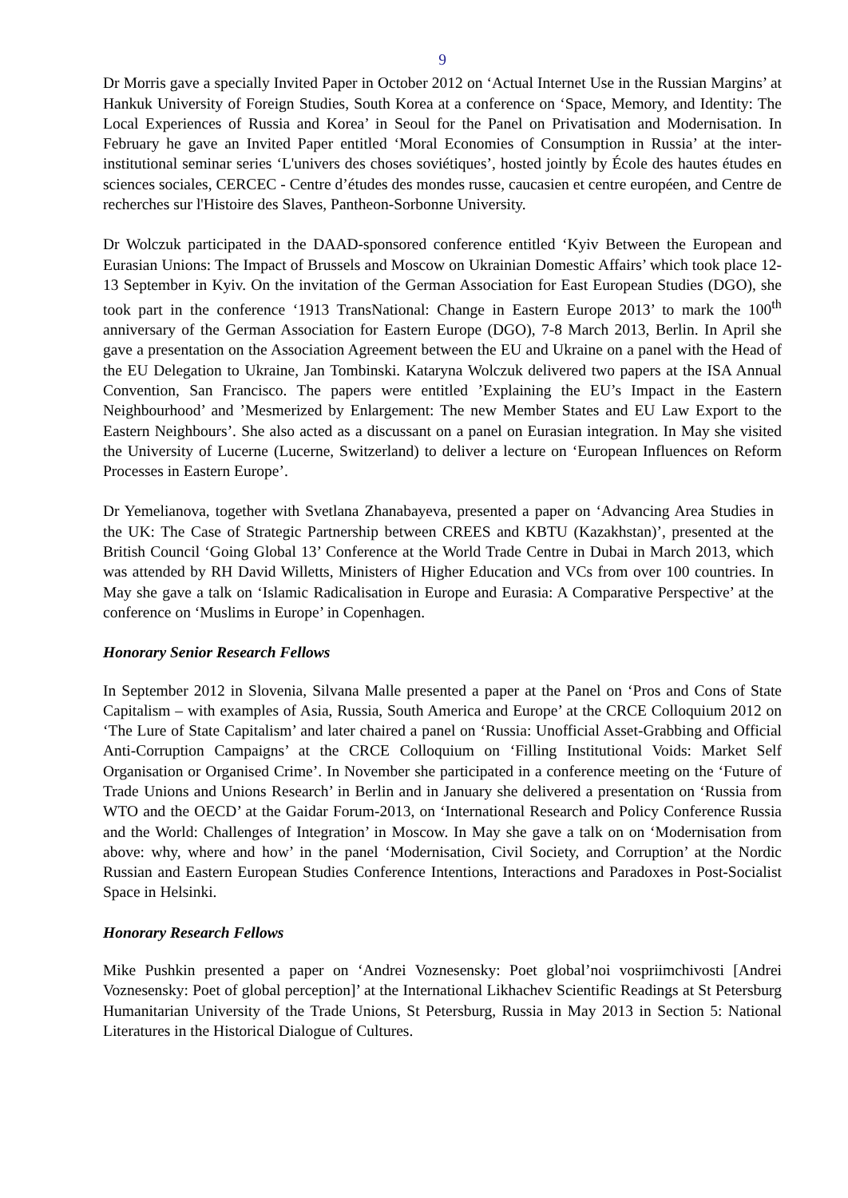9
Dr Morris gave a specially Invited Paper in October 2012 on ‘Actual Internet Use in the Russian Margins’ at Hankuk University of Foreign Studies, South Korea at a conference on ‘Space, Memory, and Identity: The Local Experiences of Russia and Korea’ in Seoul for the Panel on Privatisation and Modernisation. In February he gave an Invited Paper entitled ‘Moral Economies of Consumption in Russia’ at the inter-institutional seminar series ‘L'univers des choses soviétiques’, hosted jointly by École des hautes études en sciences sociales, CERCEC - Centre d’études des mondes russe, caucasien et centre européen, and Centre de recherches sur l'Histoire des Slaves, Pantheon-Sorbonne University.
Dr Wolczuk participated in the DAAD-sponsored conference entitled ‘Kyiv Between the European and Eurasian Unions: The Impact of Brussels and Moscow on Ukrainian Domestic Affairs’ which took place 12-13 September in Kyiv. On the invitation of the German Association for East European Studies (DGO), she took part in the conference ‘1913 TransNational: Change in Eastern Europe 2013’ to mark the 100<sup>th</sup> anniversary of the German Association for Eastern Europe (DGO), 7-8 March 2013, Berlin. In April she gave a presentation on the Association Agreement between the EU and Ukraine on a panel with the Head of the EU Delegation to Ukraine, Jan Tombinski. Kataryna Wolczuk delivered two papers at the ISA Annual Convention, San Francisco. The papers were entitled ’Explaining the EU’s Impact in the Eastern Neighbourhood’ and ’Mesmerized by Enlargement: The new Member States and EU Law Export to the Eastern Neighbours’. She also acted as a discussant on a panel on Eurasian integration. In May she visited the University of Lucerne (Lucerne, Switzerland) to deliver a lecture on ‘European Influences on Reform Processes in Eastern Europe’.
Dr Yemelianova, together with Svetlana Zhanabayeva, presented a paper on ‘Advancing Area Studies in the UK: The Case of Strategic Partnership between CREES and KBTU (Kazakhstan)’, presented at the British Council ‘Going Global 13’ Conference at the World Trade Centre in Dubai in March 2013, which was attended by RH David Willetts, Ministers of Higher Education and VCs from over 100 countries. In May she gave a talk on ‘Islamic Radicalisation in Europe and Eurasia: A Comparative Perspective’ at the conference on ‘Muslims in Europe’ in Copenhagen.
Honorary Senior Research Fellows
In September 2012 in Slovenia, Silvana Malle presented a paper at the Panel on ‘Pros and Cons of State Capitalism – with examples of Asia, Russia, South America and Europe’ at the CRCE Colloquium 2012 on ‘The Lure of State Capitalism’ and later chaired a panel on ‘Russia: Unofficial Asset-Grabbing and Official Anti-Corruption Campaigns’ at the CRCE Colloquium on ‘Filling Institutional Voids: Market Self Organisation or Organised Crime’. In November she participated in a conference meeting on the ‘Future of Trade Unions and Unions Research’ in Berlin and in January she delivered a presentation on ‘Russia from WTO and the OECD’ at the Gaidar Forum-2013, on ‘International Research and Policy Conference Russia and the World: Challenges of Integration’ in Moscow. In May she gave a talk on on ‘Modernisation from above: why, where and how’ in the panel ‘Modernisation, Civil Society, and Corruption’ at the Nordic Russian and Eastern European Studies Conference Intentions, Interactions and Paradoxes in Post-Socialist Space in Helsinki.
Honorary Research Fellows
Mike Pushkin presented a paper on ‘Andrei Voznesensky: Poet global’noi vospriimchivosti [Andrei Voznesensky: Poet of global perception]’ at the International Likhachev Scientific Readings at St Petersburg Humanitarian University of the Trade Unions, St Petersburg, Russia in May 2013 in Section 5: National Literatures in the Historical Dialogue of Cultures.